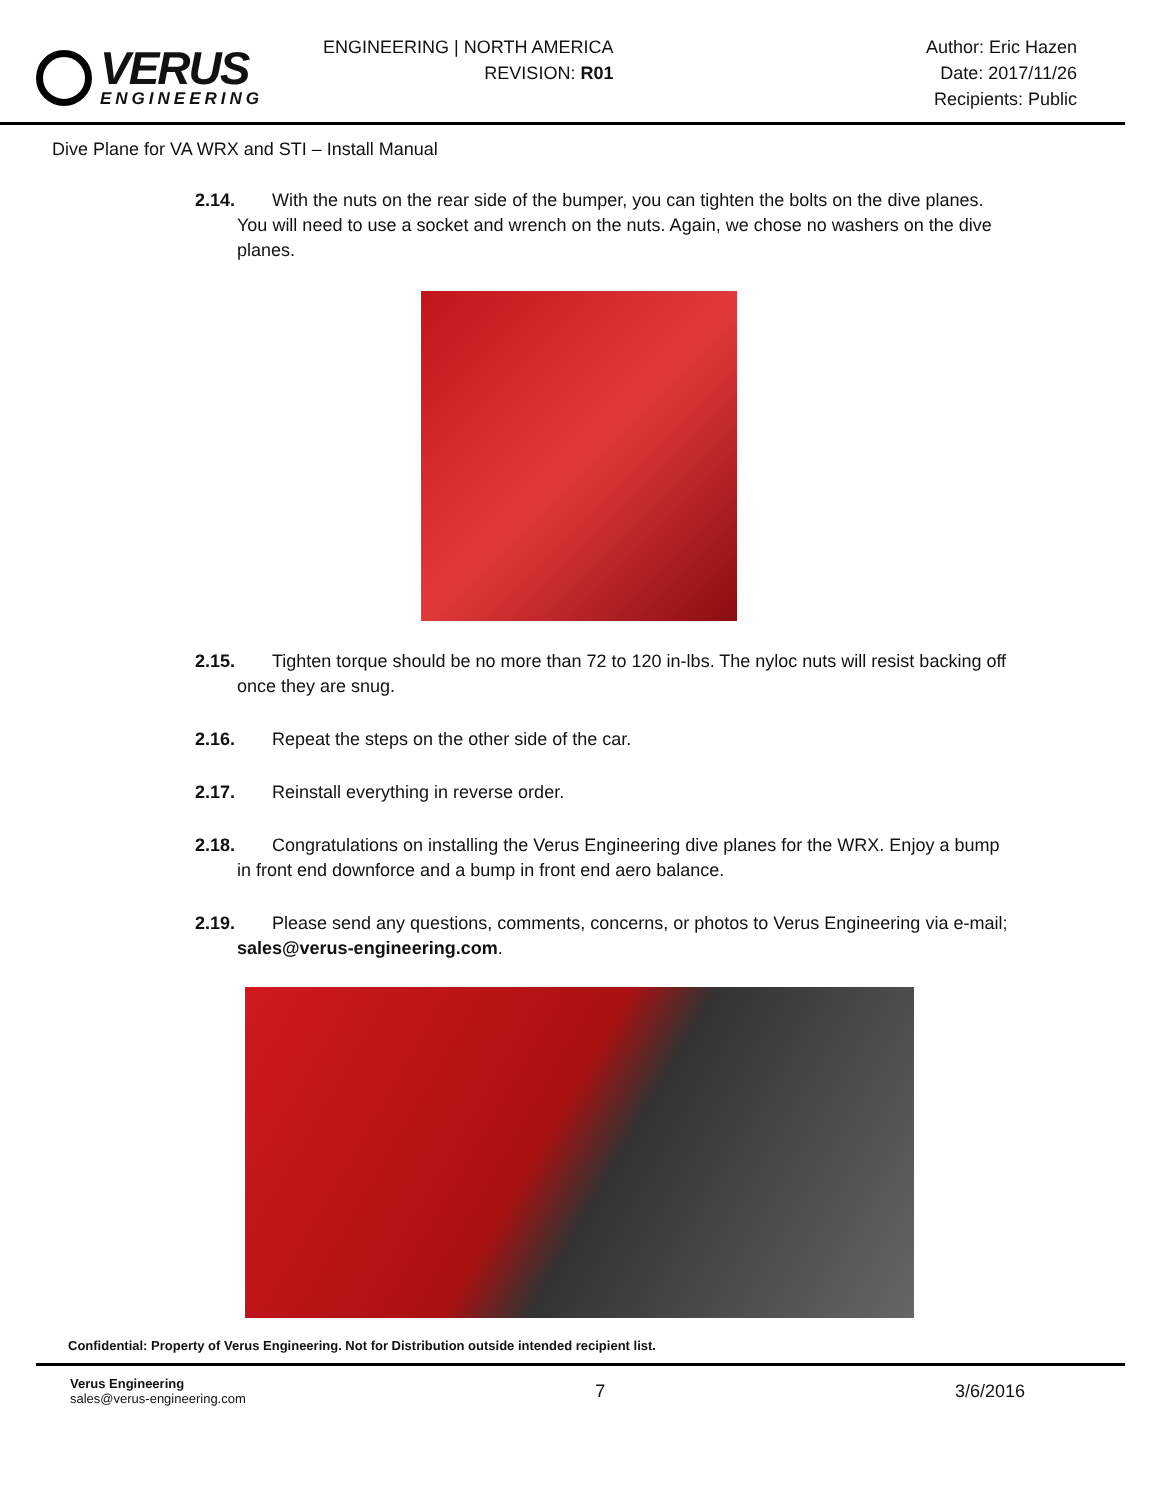VERUS
ENGINEERING
ENGINEERING | NORTH AMERICA
REVISION: R01
Author: Eric Hazen
Date: 2017/11/26
Recipients: Public
Dive Plane for VA WRX and STI – Install Manual
2.14. With the nuts on the rear side of the bumper, you can tighten the bolts on the dive planes. You will need to use a socket and wrench on the nuts. Again, we chose no washers on the dive planes.
2.15. Tighten torque should be no more than 72 to 120 in-lbs. The nyloc nuts will resist backing off once they are snug.
2.16. Repeat the steps on the other side of the car.
2.17. Reinstall everything in reverse order.
2.18. Congratulations on installing the Verus Engineering dive planes for the WRX. Enjoy a bump in front end downforce and a bump in front end aero balance.
2.19. Please send any questions, comments, concerns, or photos to Verus Engineering via e-mail; sales@verus-engineering.com.
Confidential: Property of Verus Engineering. Not for Distribution outside intended recipient list.
Verus Engineering
sales@verus-engineering.com
7 3/6/2016